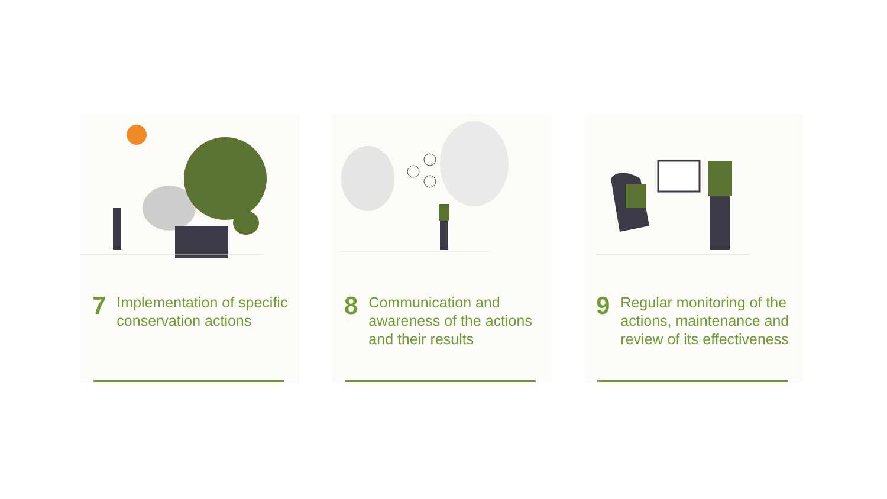7
Implementation of specific conservation actions
8
Communication and awareness of the actions and their results
9
Regular monitoring of the actions, maintenance and review of its effectiveness